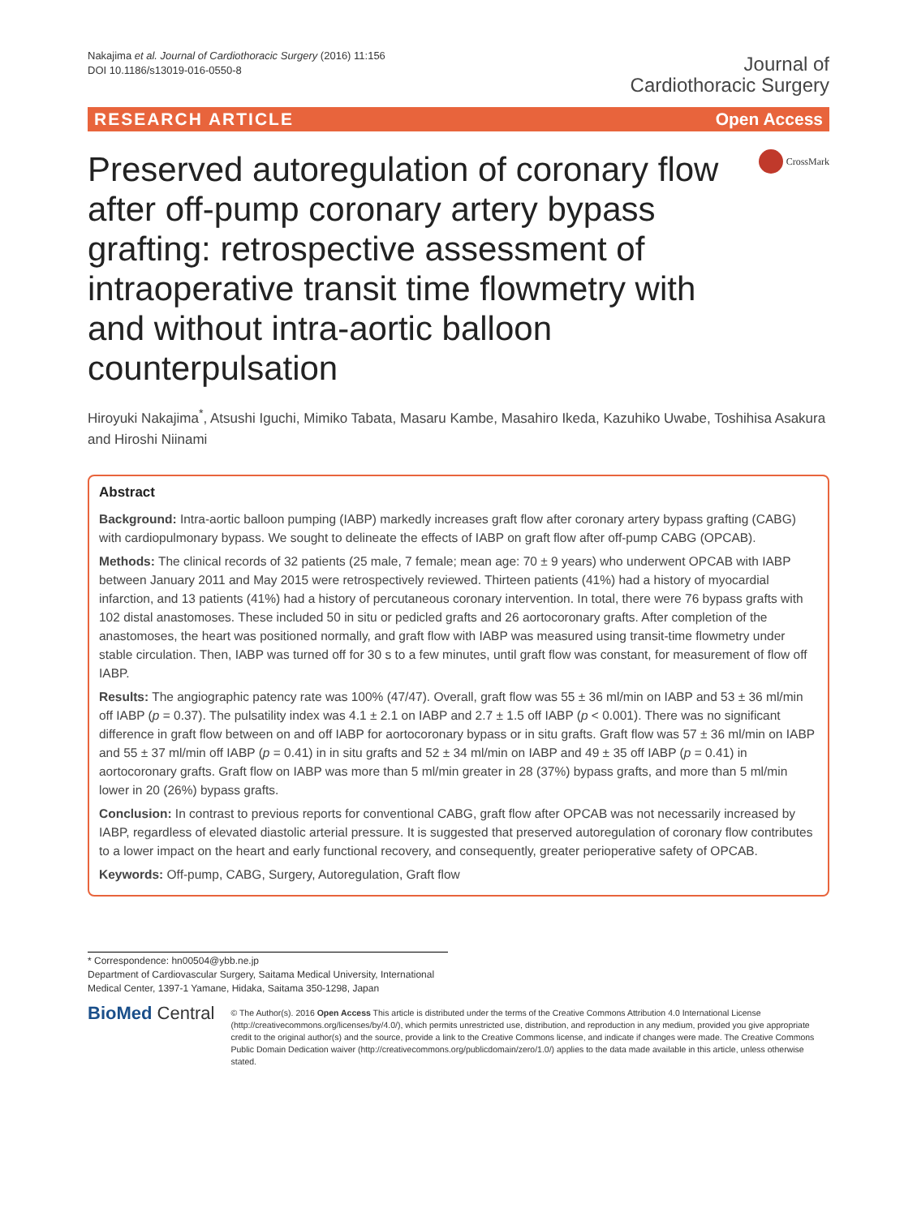Nakajima et al. Journal of Cardiothoracic Surgery (2016) 11:156
DOI 10.1186/s13019-016-0550-8
Journal of
Cardiothoracic Surgery
RESEARCH ARTICLE Open Access
Preserved autoregulation of coronary flow after off-pump coronary artery bypass grafting: retrospective assessment of intraoperative transit time flowmetry with and without intra-aortic balloon counterpulsation
CrossMark
Hiroyuki Nakajima<sup>*</sup>, Atsushi Iguchi, Mimiko Tabata, Masaru Kambe, Masahiro Ikeda, Kazuhiko Uwabe, Toshihisa Asakura and Hiroshi Niinami
Abstract
Background: Intra-aortic balloon pumping (IABP) markedly increases graft flow after coronary artery bypass grafting (CABG) with cardiopulmonary bypass. We sought to delineate the effects of IABP on graft flow after off-pump CABG (OPCAB).
Methods: The clinical records of 32 patients (25 male, 7 female; mean age: 70 ± 9 years) who underwent OPCAB with IABP between January 2011 and May 2015 were retrospectively reviewed. Thirteen patients (41%) had a history of myocardial infarction, and 13 patients (41%) had a history of percutaneous coronary intervention. In total, there were 76 bypass grafts with 102 distal anastomoses. These included 50 in situ or pedicled grafts and 26 aortocoronary grafts. After completion of the anastomoses, the heart was positioned normally, and graft flow with IABP was measured using transit-time flowmetry under stable circulation. Then, IABP was turned off for 30 s to a few minutes, until graft flow was constant, for measurement of flow off IABP.
Results: The angiographic patency rate was 100% (47/47). Overall, graft flow was 55 ± 36 ml/min on IABP and 53 ± 36 ml/min off IABP (p = 0.37). The pulsatility index was 4.1 ± 2.1 on IABP and 2.7 ± 1.5 off IABP (p < 0.001). There was no significant difference in graft flow between on and off IABP for aortocoronary bypass or in situ grafts. Graft flow was 57 ± 36 ml/min on IABP and 55 ± 37 ml/min off IABP (p = 0.41) in in situ grafts and 52 ± 34 ml/min on IABP and 49 ± 35 off IABP (p = 0.41) in aortocoronary grafts. Graft flow on IABP was more than 5 ml/min greater in 28 (37%) bypass grafts, and more than 5 ml/min lower in 20 (26%) bypass grafts.
Conclusion: In contrast to previous reports for conventional CABG, graft flow after OPCAB was not necessarily increased by IABP, regardless of elevated diastolic arterial pressure. It is suggested that preserved autoregulation of coronary flow contributes to a lower impact on the heart and early functional recovery, and consequently, greater perioperative safety of OPCAB.
Keywords: Off-pump, CABG, Surgery, Autoregulation, Graft flow
* Correspondence: hn00504@ybb.ne.jp
Department of Cardiovascular Surgery, Saitama Medical University, International Medical Center, 1397-1 Yamane, Hidaka, Saitama 350-1298, Japan
BioMed Central
© The Author(s). 2016 Open Access This article is distributed under the terms of the Creative Commons Attribution 4.0 International License (http://creativecommons.org/licenses/by/4.0/), which permits unrestricted use, distribution, and reproduction in any medium, provided you give appropriate credit to the original author(s) and the source, provide a link to the Creative Commons license, and indicate if changes were made. The Creative Commons Public Domain Dedication waiver (http://creativecommons.org/publicdomain/zero/1.0/) applies to the data made available in this article, unless otherwise stated.